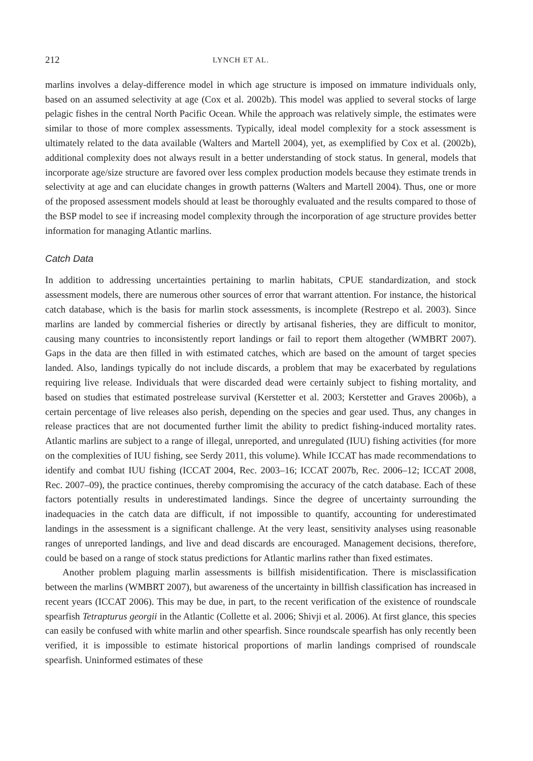212 LYNCH ET AL.
marlins involves a delay-difference model in which age structure is imposed on immature individuals only, based on an assumed selectivity at age (Cox et al. 2002b). This model was applied to several stocks of large pelagic fishes in the central North Pacific Ocean. While the approach was relatively simple, the estimates were similar to those of more complex assessments. Typically, ideal model complexity for a stock assessment is ultimately related to the data available (Walters and Martell 2004), yet, as exemplified by Cox et al. (2002b), additional complexity does not always result in a better understanding of stock status. In general, models that incorporate age/size structure are favored over less complex production models because they estimate trends in selectivity at age and can elucidate changes in growth patterns (Walters and Martell 2004). Thus, one or more of the proposed assessment models should at least be thoroughly evaluated and the results compared to those of the BSP model to see if increasing model complexity through the incorporation of age structure provides better information for managing Atlantic marlins.
Catch Data
In addition to addressing uncertainties pertaining to marlin habitats, CPUE standardization, and stock assessment models, there are numerous other sources of error that warrant attention. For instance, the historical catch database, which is the basis for marlin stock assessments, is incomplete (Restrepo et al. 2003). Since marlins are landed by commercial fisheries or directly by artisanal fisheries, they are difficult to monitor, causing many countries to inconsistently report landings or fail to report them altogether (WMBRT 2007). Gaps in the data are then filled in with estimated catches, which are based on the amount of target species landed. Also, landings typically do not include discards, a problem that may be exacerbated by regulations requiring live release. Individuals that were discarded dead were certainly subject to fishing mortality, and based on studies that estimated postrelease survival (Kerstetter et al. 2003; Kerstetter and Graves 2006b), a certain percentage of live releases also perish, depending on the species and gear used. Thus, any changes in release practices that are not documented further limit the ability to predict fishing-induced mortality rates. Atlantic marlins are subject to a range of illegal, unreported, and unregulated (IUU) fishing activities (for more on the complexities of IUU fishing, see Serdy 2011, this volume). While ICCAT has made recommendations to identify and combat IUU fishing (ICCAT 2004, Rec. 2003–16; ICCAT 2007b, Rec. 2006–12; ICCAT 2008, Rec. 2007–09), the practice continues, thereby compromising the accuracy of the catch database. Each of these factors potentially results in underestimated landings. Since the degree of uncertainty surrounding the inadequacies in the catch data are difficult, if not impossible to quantify, accounting for underestimated landings in the assessment is a significant challenge. At the very least, sensitivity analyses using reasonable ranges of unreported landings, and live and dead discards are encouraged. Management decisions, therefore, could be based on a range of stock status predictions for Atlantic marlins rather than fixed estimates.
Another problem plaguing marlin assessments is billfish misidentification. There is misclassification between the marlins (WMBRT 2007), but awareness of the uncertainty in billfish classification has increased in recent years (ICCAT 2006). This may be due, in part, to the recent verification of the existence of roundscale spearfish Tetrapturus georgii in the Atlantic (Collette et al. 2006; Shivji et al. 2006). At first glance, this species can easily be confused with white marlin and other spearfish. Since roundscale spearfish has only recently been verified, it is impossible to estimate historical proportions of marlin landings comprised of roundscale spearfish. Uninformed estimates of these